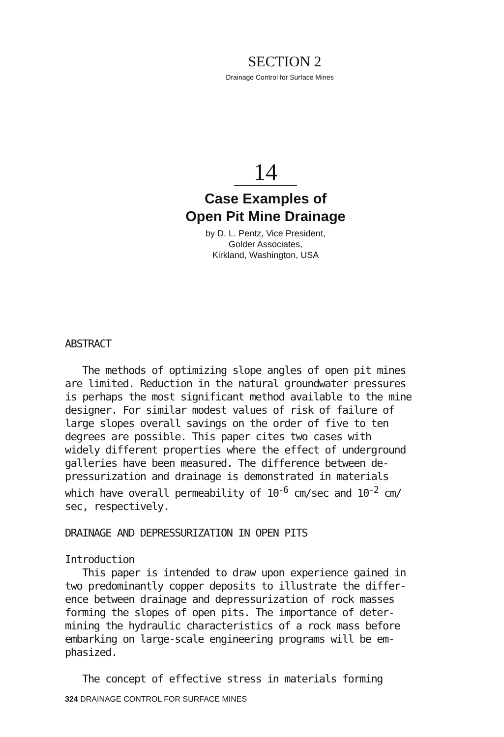SECTION 2
Drainage Control for Surface Mines
14
Case Examples of
Open Pit Mine Drainage
by D. L. Pentz, Vice President,
Golder Associates,
Kirkland, Washington, USA
ABSTRACT
The methods of optimizing slope angles of open pit mines
are limited. Reduction in the natural groundwater pressures
is perhaps the most significant method available to the mine
designer. For similar modest values of risk of failure of
large slopes overall savings on the order of five to ten
degrees are possible. This paper cites two cases with
widely different properties where the effect of underground
galleries have been measured. The difference between de-
pressurization and drainage is demonstrated in materials
which have overall permeability of 10<sup>-6</sup> cm/sec and 10<sup>-2</sup> cm/
sec, respectively.
DRAINAGE AND DEPRESSURIZATION IN OPEN PITS
Introduction
This paper is intended to draw upon experience gained in
two predominantly copper deposits to illustrate the differ-
ence between drainage and depressurization of rock masses
forming the slopes of open pits. The importance of deter-
mining the hydraulic characteristics of a rock mass before
embarking on large-scale engineering programs will be em-
phasized.
The concept of effective stress in materials forming
324 DRAINAGE CONTROL FOR SURFACE MINES